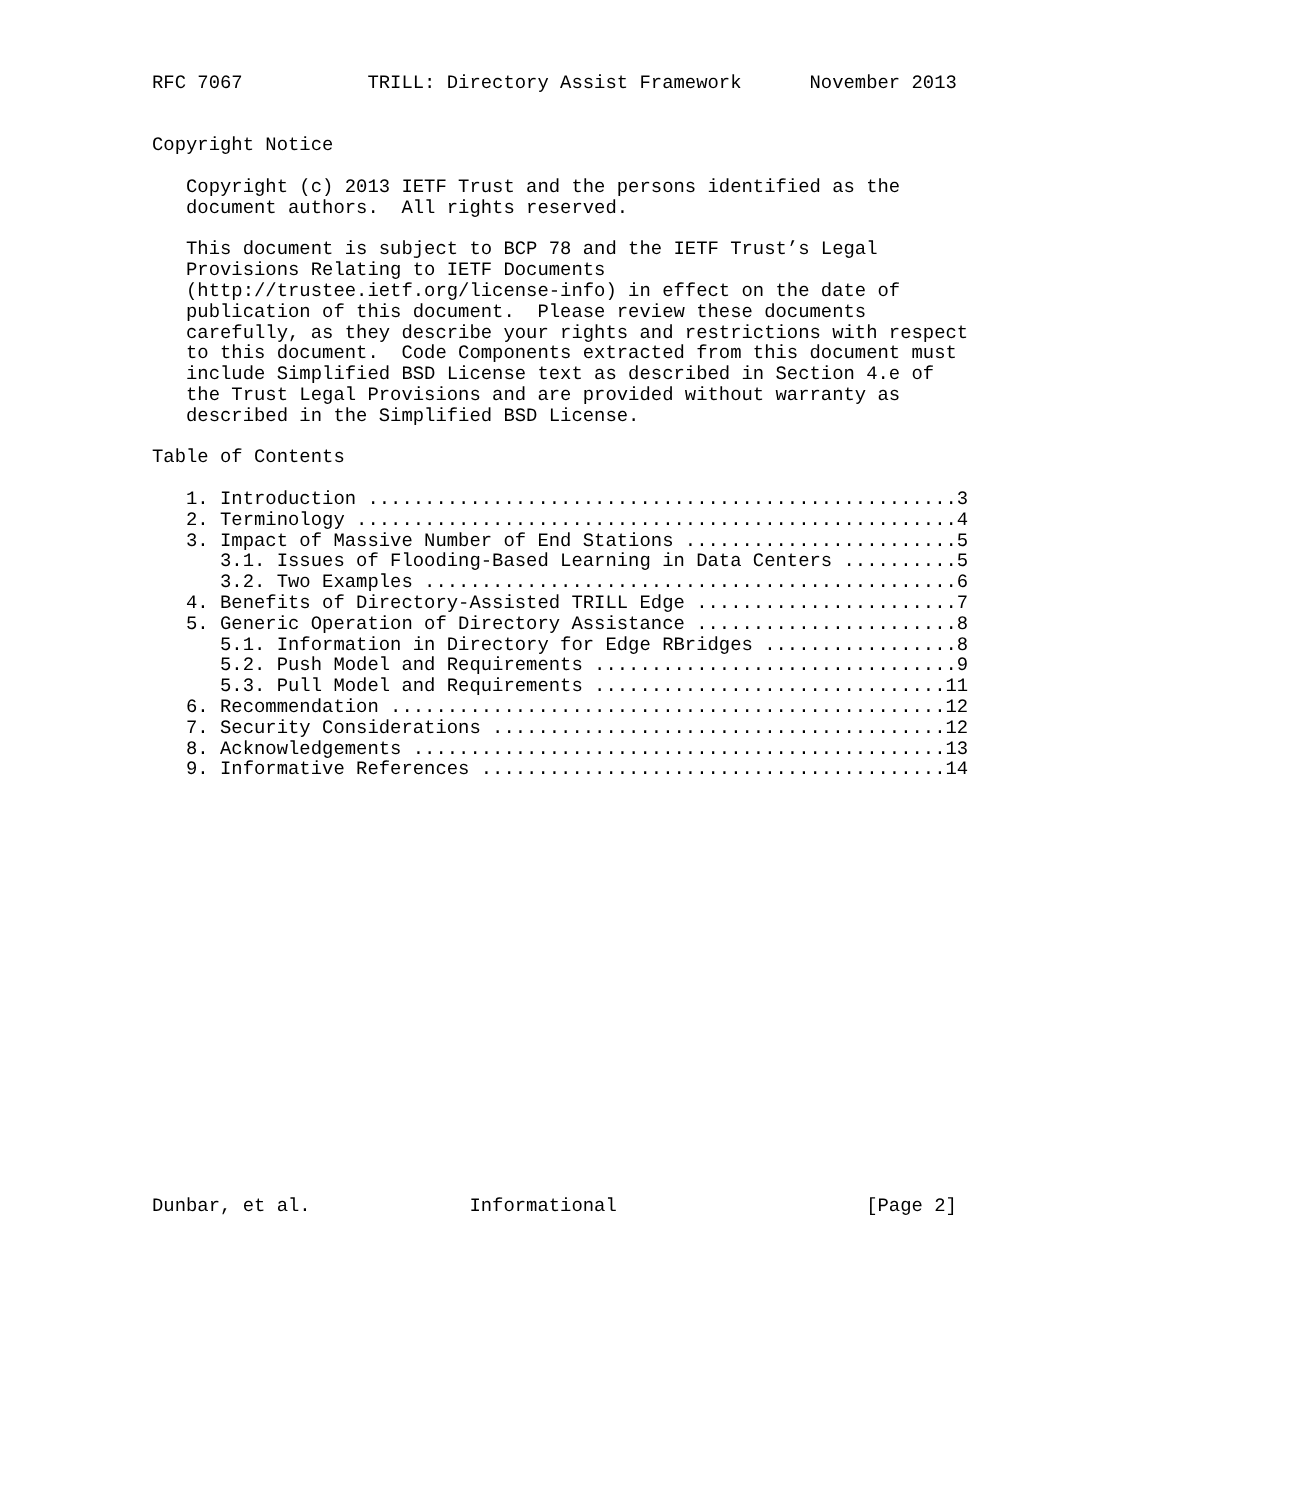RFC 7067           TRILL: Directory Assist Framework      November 2013


Copyright Notice

   Copyright (c) 2013 IETF Trust and the persons identified as the
   document authors.  All rights reserved.

   This document is subject to BCP 78 and the IETF Trust’s Legal
   Provisions Relating to IETF Documents
   (http://trustee.ietf.org/license-info) in effect on the date of
   publication of this document.  Please review these documents
   carefully, as they describe your rights and restrictions with respect
   to this document.  Code Components extracted from this document must
   include Simplified BSD License text as described in Section 4.e of
   the Trust Legal Provisions and are provided without warranty as
   described in the Simplified BSD License.

Table of Contents

   1. Introduction ....................................................3
   2. Terminology .....................................................4
   3. Impact of Massive Number of End Stations ........................5
      3.1. Issues of Flooding-Based Learning in Data Centers ..........5
      3.2. Two Examples ...............................................6
   4. Benefits of Directory-Assisted TRILL Edge .......................7
   5. Generic Operation of Directory Assistance .......................8
      5.1. Information in Directory for Edge RBridges .................8
      5.2. Push Model and Requirements ................................9
      5.3. Pull Model and Requirements ...............................11
   6. Recommendation .................................................12
   7. Security Considerations ........................................12
   8. Acknowledgements ...............................................13
   9. Informative References .........................................14




















Dunbar, et al.              Informational                      [Page 2]